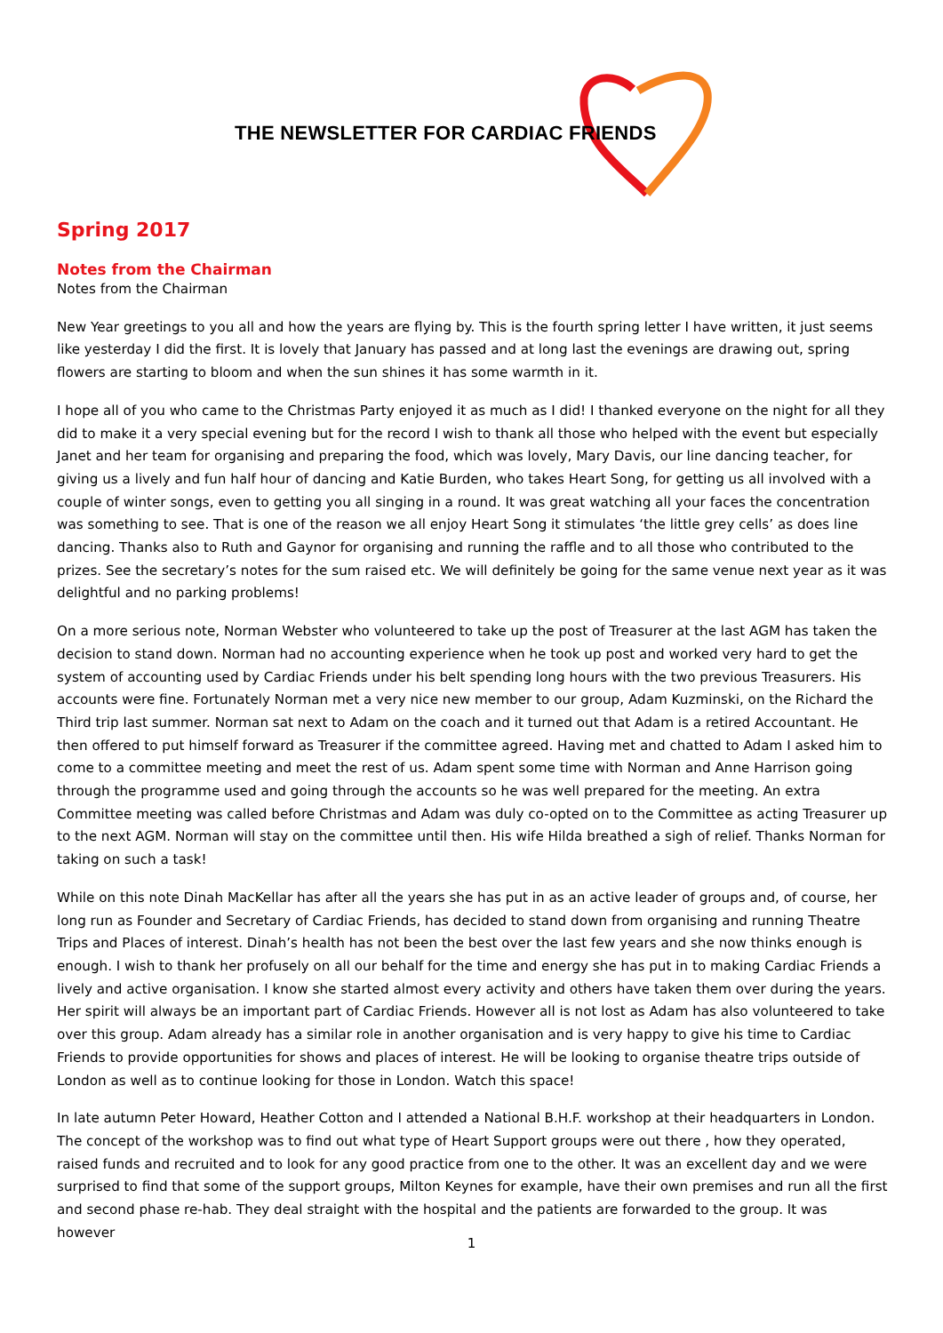THE NEWSLETTER FOR CARDIAC FRIENDS
Spring 2017
Notes from the Chairman
Notes from the Chairman
New Year greetings to you all and how the years are flying by. This is the fourth spring letter I have written, it just seems like yesterday I did the first. It is lovely that January has passed and at long last the evenings are drawing out, spring flowers are starting to bloom and when the sun shines it has some warmth in it.
I hope all of you who came to the Christmas Party enjoyed it as much as I did! I thanked everyone on the night for all they did to make it a very special evening but for the record I wish to thank all those who helped with the event but especially Janet and her team for organising and preparing the food, which was lovely, Mary Davis, our line dancing teacher, for giving us a lively and fun half hour of dancing and Katie Burden, who takes Heart Song, for getting us all involved with a couple of winter songs, even to getting you all singing in a round. It was great watching all your faces the concentration was something to see. That is one of the reason we all enjoy Heart Song it stimulates ‘the little grey cells’ as does line dancing. Thanks also to Ruth and Gaynor for organising and running the raffle and to all those who contributed to the prizes. See the secretary’s notes for the sum raised etc. We will definitely be going for the same venue next year as it was delightful and no parking problems!
On a more serious note, Norman Webster who volunteered to take up the post of Treasurer at the last AGM has taken the decision to stand down. Norman had no accounting experience when he took up post and worked very hard to get the system of accounting used by Cardiac Friends under his belt spending long hours with the two previous Treasurers. His accounts were fine. Fortunately Norman met a very nice new member to our group, Adam Kuzminski, on the Richard the Third trip last summer. Norman sat next to Adam on the coach and it turned out that Adam is a retired Accountant. He then offered to put himself forward as Treasurer if the committee agreed. Having met and chatted to Adam I asked him to come to a committee meeting and meet the rest of us. Adam spent some time with Norman and Anne Harrison going through the programme used and going through the accounts so he was well prepared for the meeting. An extra Committee meeting was called before Christmas and Adam was duly co-opted on to the Committee as acting Treasurer up to the next AGM. Norman will stay on the committee until then. His wife Hilda breathed a sigh of relief. Thanks Norman for taking on such a task!
While on this note Dinah MacKellar has after all the years she has put in as an active leader of groups and, of course, her long run as Founder and Secretary of Cardiac Friends, has decided to stand down from organising and running Theatre Trips and Places of interest. Dinah’s health has not been the best over the last few years and she now thinks enough is enough. I wish to thank her profusely on all our behalf for the time and energy she has put in to making Cardiac Friends a lively and active organisation. I know she started almost every activity and others have taken them over during the years. Her spirit will always be an important part of Cardiac Friends. However all is not lost as Adam has also volunteered to take over this group. Adam already has a similar role in another organisation and is very happy to give his time to Cardiac Friends to provide opportunities for shows and places of interest. He will be looking to organise theatre trips outside of London as well as to continue looking for those in London. Watch this space!
In late autumn Peter Howard, Heather Cotton and I attended a National B.H.F. workshop at their headquarters in London. The concept of the workshop was to find out what type of Heart Support groups were out there , how they operated, raised funds and recruited and to look for any good practice from one to the other. It was an excellent day and we were surprised to find that some of the support groups, Milton Keynes for example, have their own premises and run all the first and second phase re-hab. They deal straight with the hospital and the patients are forwarded to the group. It was however
1